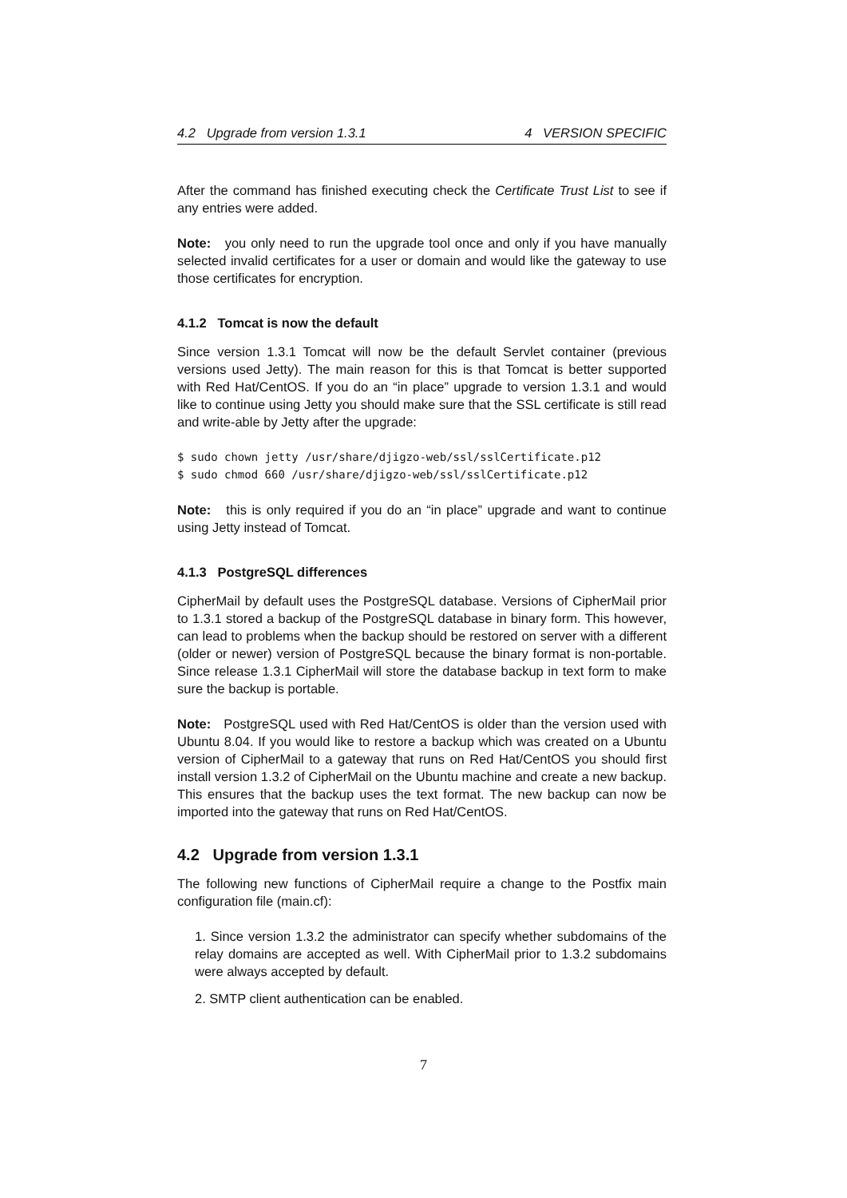4.2 Upgrade from version 1.3.1 4 VERSION SPECIFIC
After the command has finished executing check the Certificate Trust List to see if any entries were added.
Note: you only need to run the upgrade tool once and only if you have manually selected invalid certificates for a user or domain and would like the gateway to use those certificates for encryption.
4.1.2 Tomcat is now the default
Since version 1.3.1 Tomcat will now be the default Servlet container (previous versions used Jetty). The main reason for this is that Tomcat is better supported with Red Hat/CentOS. If you do an “in place” upgrade to version 1.3.1 and would like to continue using Jetty you should make sure that the SSL certificate is still read and write-able by Jetty after the upgrade:
$ sudo chown jetty /usr/share/djigzo-web/ssl/sslCertificate.p12
$ sudo chmod 660 /usr/share/djigzo-web/ssl/sslCertificate.p12
Note: this is only required if you do an “in place” upgrade and want to continue using Jetty instead of Tomcat.
4.1.3 PostgreSQL differences
CipherMail by default uses the PostgreSQL database. Versions of CipherMail prior to 1.3.1 stored a backup of the PostgreSQL database in binary form. This however, can lead to problems when the backup should be restored on server with a different (older or newer) version of PostgreSQL because the binary format is non-portable. Since release 1.3.1 CipherMail will store the database backup in text form to make sure the backup is portable.
Note: PostgreSQL used with Red Hat/CentOS is older than the version used with Ubuntu 8.04. If you would like to restore a backup which was created on a Ubuntu version of CipherMail to a gateway that runs on Red Hat/CentOS you should first install version 1.3.2 of CipherMail on the Ubuntu machine and create a new backup. This ensures that the backup uses the text format. The new backup can now be imported into the gateway that runs on Red Hat/CentOS.
4.2 Upgrade from version 1.3.1
The following new functions of CipherMail require a change to the Postfix main configuration file (main.cf):
1. Since version 1.3.2 the administrator can specify whether subdomains of the relay domains are accepted as well. With CipherMail prior to 1.3.2 subdomains were always accepted by default.
2. SMTP client authentication can be enabled.
7